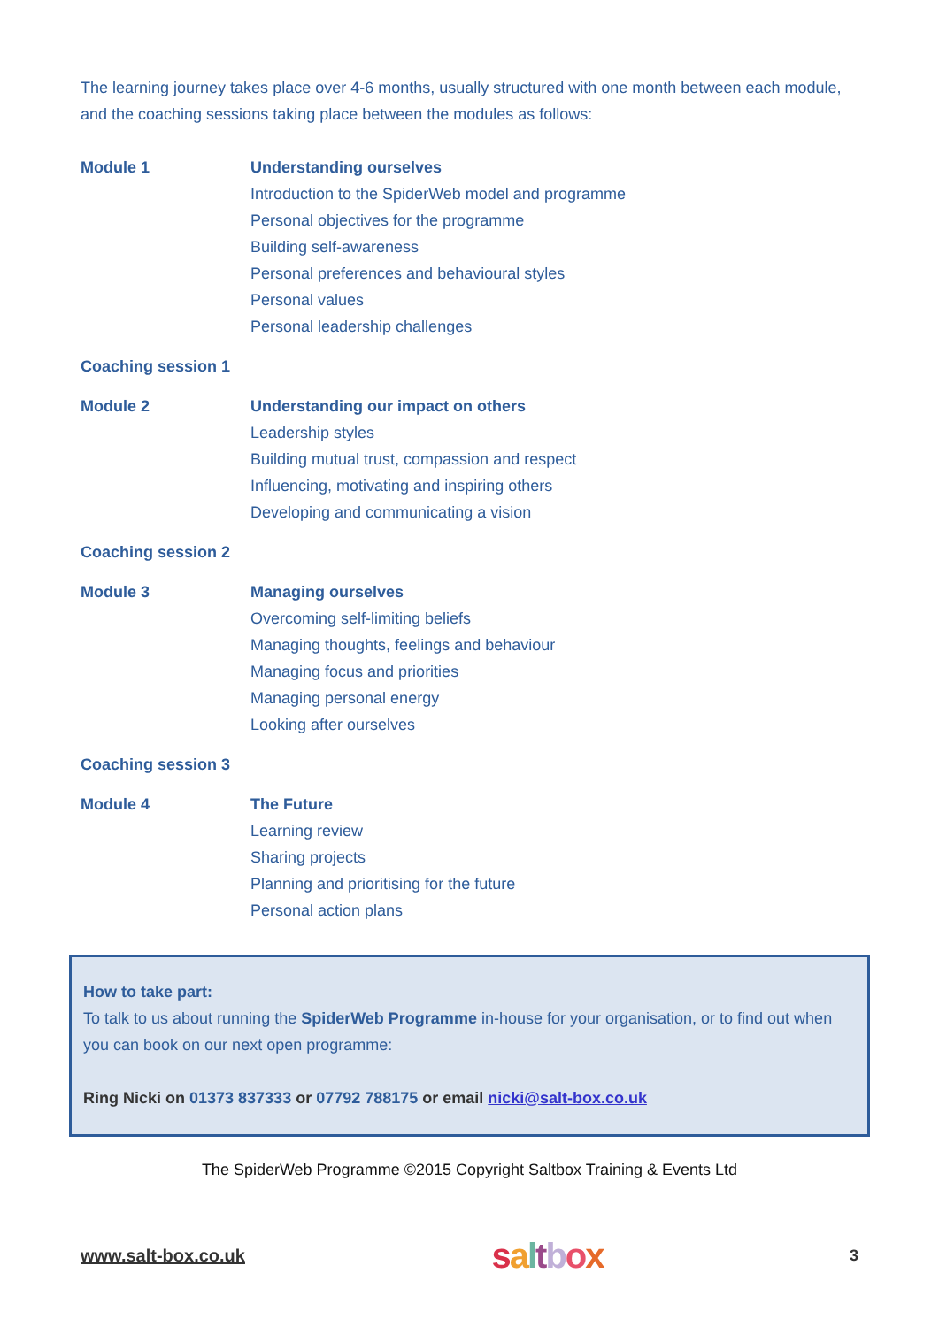The learning journey takes place over 4-6 months, usually structured with one month between each module, and the coaching sessions taking place between the modules as follows:
| Module 1 | Understanding ourselves Introduction to the SpiderWeb model and programme Personal objectives for the programme Building self-awareness Personal preferences and behavioural styles Personal values Personal leadership challenges |
| Coaching session 1 | |
| Module 2 | Understanding our impact on others Leadership styles Building mutual trust, compassion and respect Influencing, motivating and inspiring others Developing and communicating a vision |
| Coaching session 2 | |
| Module 3 | Managing ourselves Overcoming self-limiting beliefs Managing thoughts, feelings and behaviour Managing focus and priorities Managing personal energy Looking after ourselves |
| Coaching session 3 | |
| Module 4 | The Future Learning review Sharing projects Planning and prioritising for the future Personal action plans |
How to take part:
To talk to us about running the SpiderWeb Programme in-house for your organisation, or to find out when you can book on our next open programme:
Ring Nicki on 01373 837333 or 07792 788175 or email nicki@salt-box.co.uk
The SpiderWeb Programme ©2015 Copyright Saltbox Training & Events Ltd
www.salt-box.co.uk saltbox 3